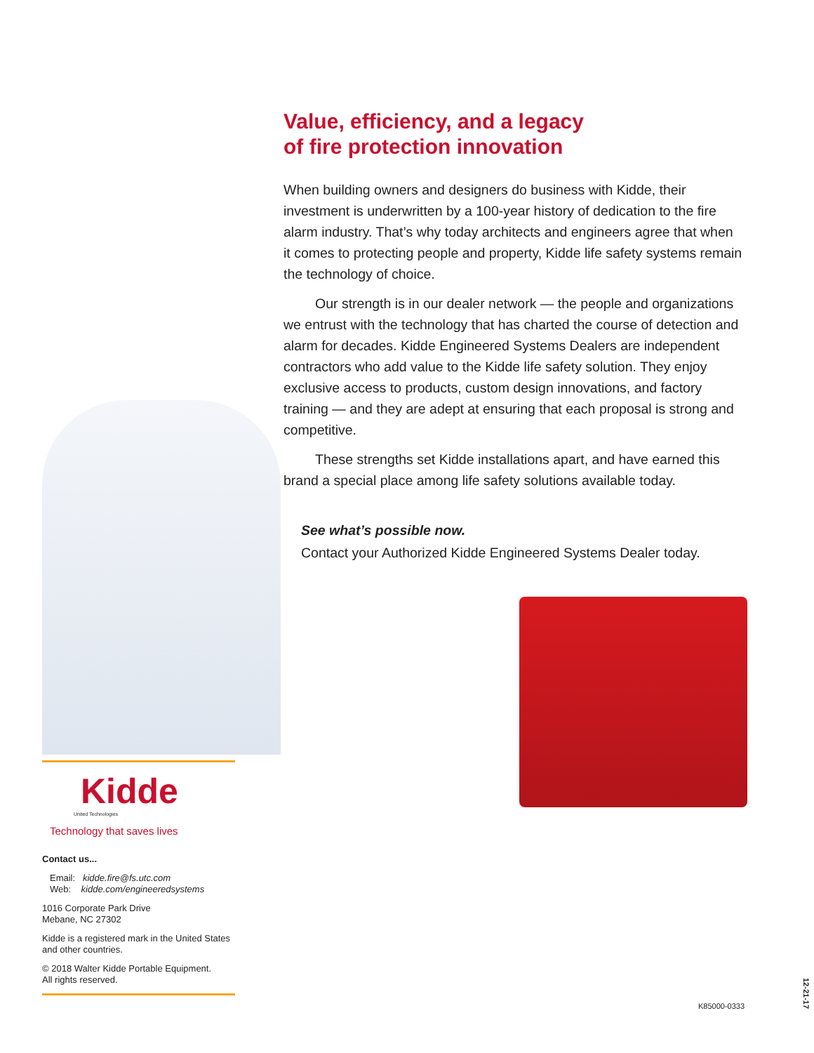Value, efficiency, and a legacy
of fire protection innovation
When building owners and designers do business with Kidde, their investment is underwritten by a 100-year history of dedication to the fire alarm industry. That’s why today architects and engineers agree that when it comes to protecting people and property, Kidde life safety systems remain the technology of choice.
Our strength is in our dealer network — the people and organizations we entrust with the technology that has charted the course of detection and alarm for decades. Kidde Engineered Systems Dealers are independent contractors who add value to the Kidde life safety solution. They enjoy exclusive access to products, custom design innovations, and factory training — and they are adept at ensuring that each proposal is strong and competitive.
These strengths set Kidde installations apart, and have earned this brand a special place among life safety solutions available today.
See what’s possible now.
Contact your Authorized Kidde Engineered Systems Dealer today.
Kidde
United Technologies
Technology that saves lives
Contact us...
Email: kidde.fire@fs.utc.com
Web: kidde.com/engineeredsystems
1016 Corporate Park Drive
Mebane, NC 27302
Kidde is a registered mark in the United States and other countries.
© 2018 Walter Kidde Portable Equipment.
All rights reserved.
K85000-0333
12-21-17